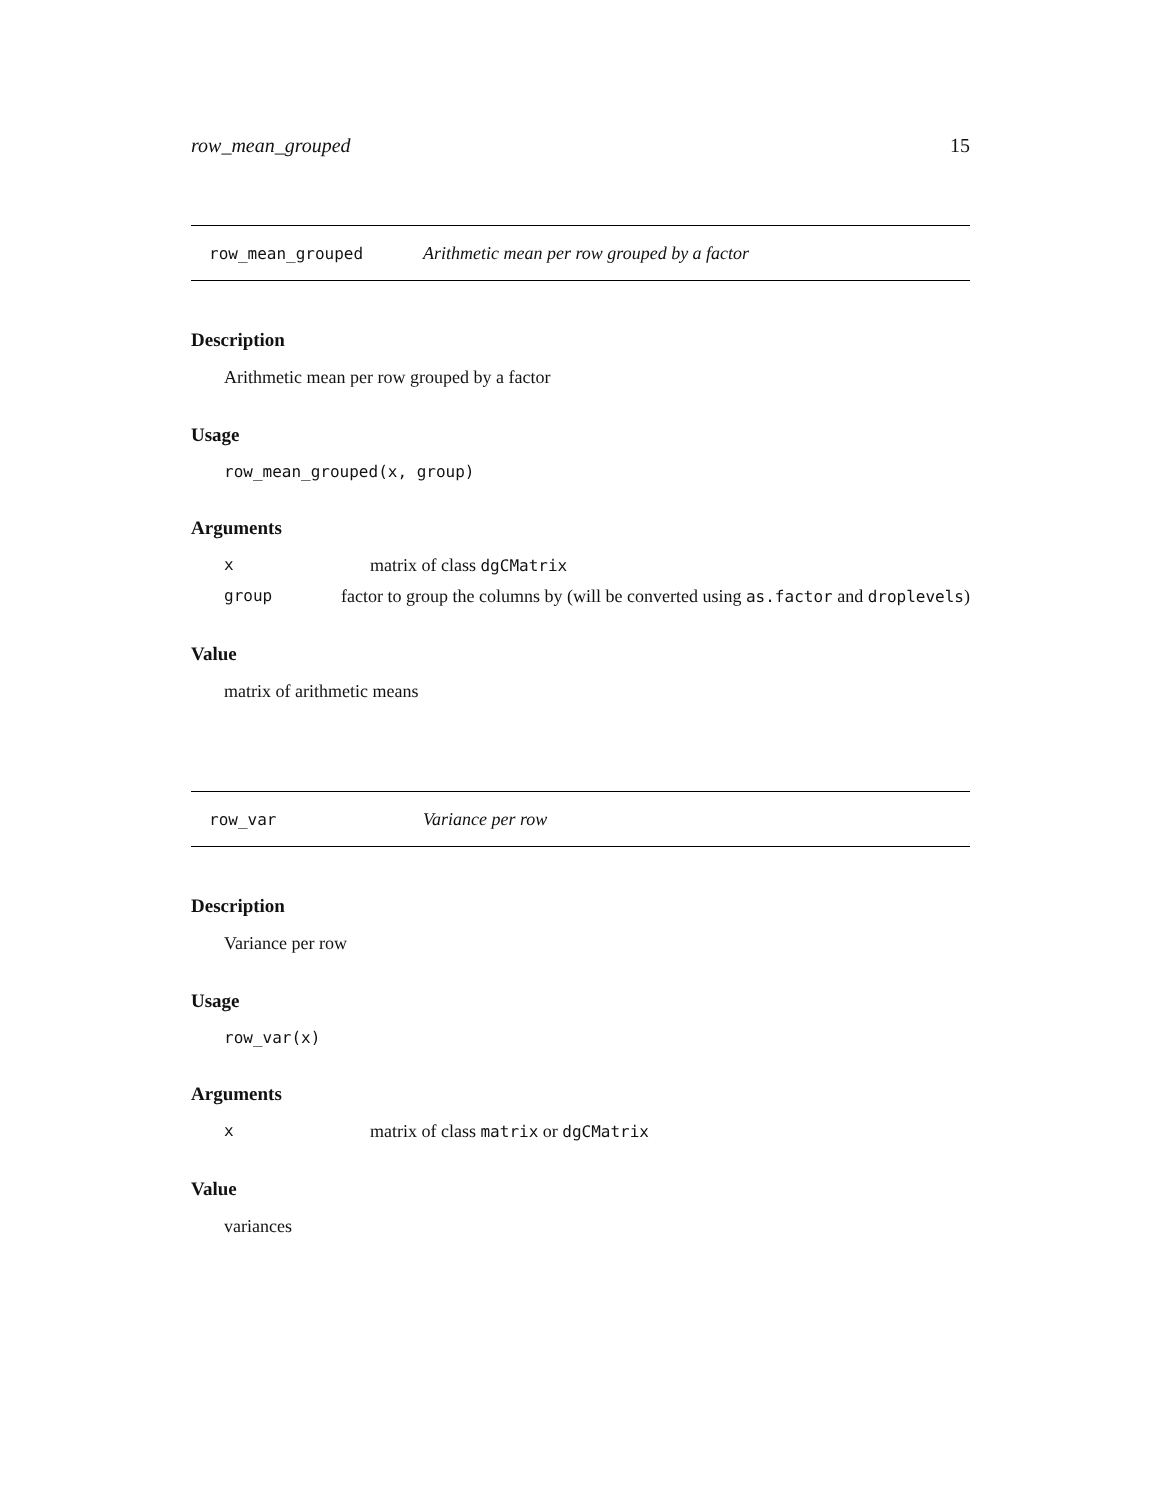row_mean_grouped 15
row_mean_grouped Arithmetic mean per row grouped by a factor
Description
Arithmetic mean per row grouped by a factor
Usage
row_mean_grouped(x, group)
Arguments
xmatrix of class dgCMatrix
group factor to group the columns by (will be converted using as.factor and droplevels)
Value
matrix of arithmetic means
row_var Variance per row
Description
Variance per row
Usage
row_var(x)
Arguments
xmatrix of class matrix or dgCMatrix
Value
variances